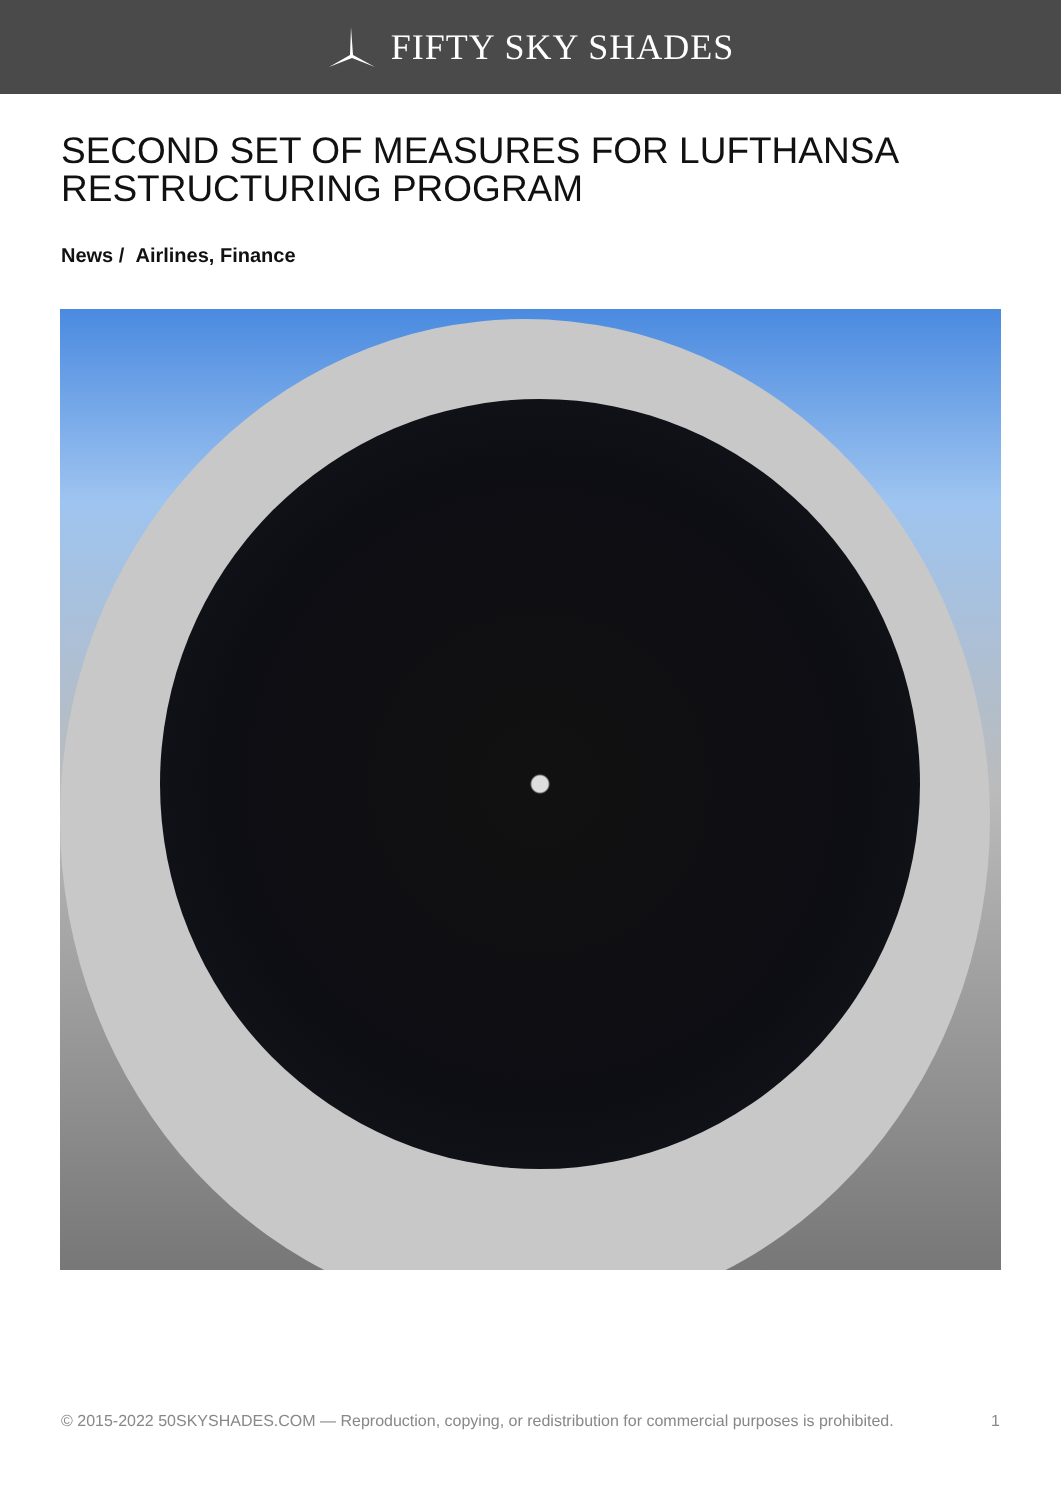FIFTY SKY SHADES
SECOND SET OF MEASURES FOR LUFTHANSA RESTRUCTURING PROGRAM
News / Airlines, Finance
© 2015-2022 50SKYSHADES.COM — Reproduction, copying, or redistribution for commercial purposes is prohibited. 1